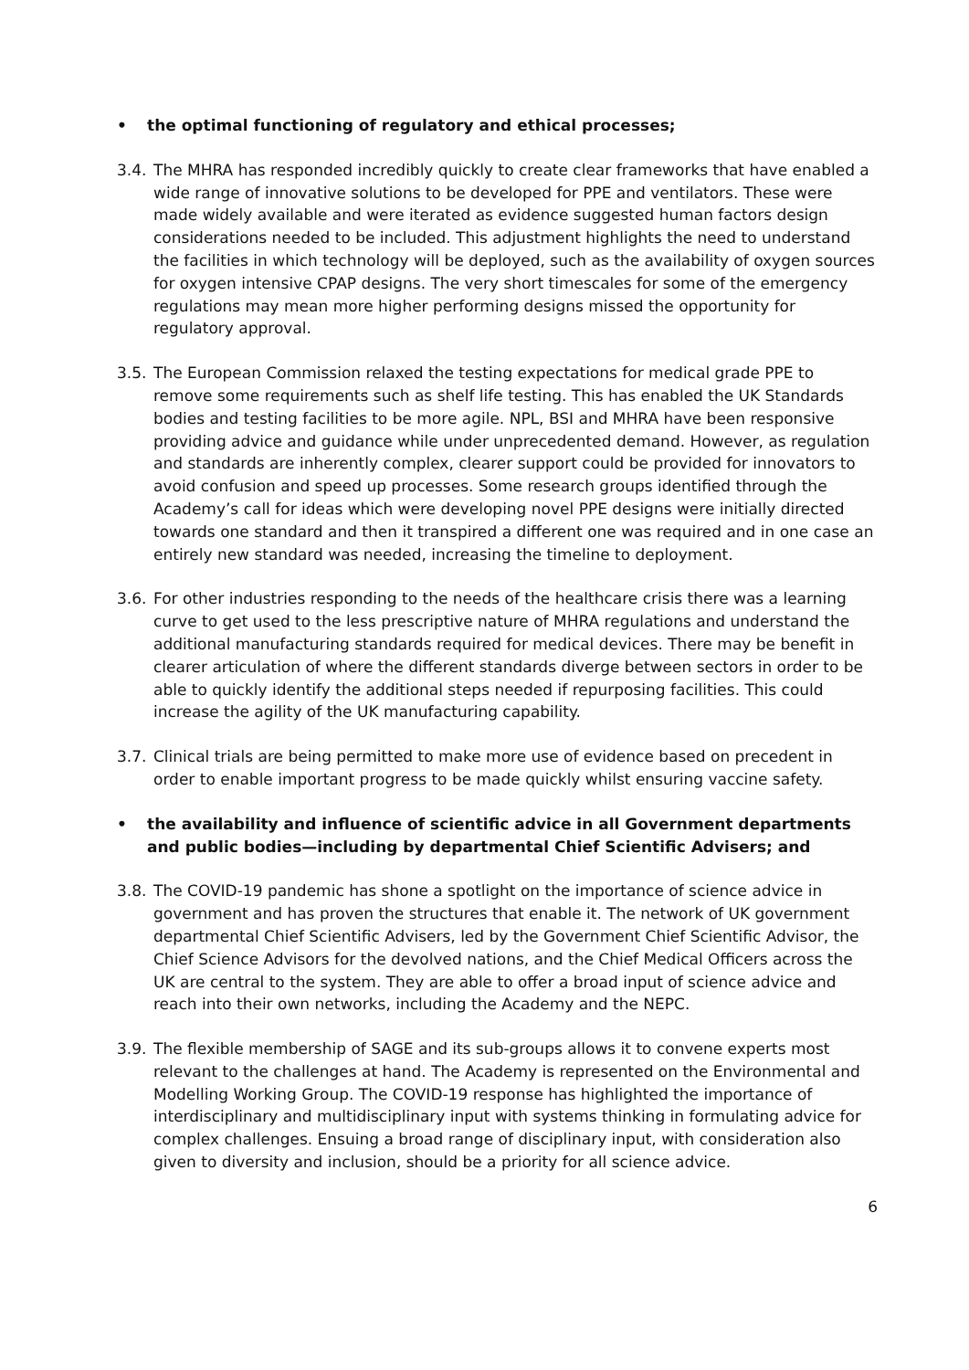• the optimal functioning of regulatory and ethical processes;
3.4. The MHRA has responded incredibly quickly to create clear frameworks that have enabled a wide range of innovative solutions to be developed for PPE and ventilators. These were made widely available and were iterated as evidence suggested human factors design considerations needed to be included. This adjustment highlights the need to understand the facilities in which technology will be deployed, such as the availability of oxygen sources for oxygen intensive CPAP designs. The very short timescales for some of the emergency regulations may mean more higher performing designs missed the opportunity for regulatory approval.
3.5. The European Commission relaxed the testing expectations for medical grade PPE to remove some requirements such as shelf life testing. This has enabled the UK Standards bodies and testing facilities to be more agile. NPL, BSI and MHRA have been responsive providing advice and guidance while under unprecedented demand. However, as regulation and standards are inherently complex, clearer support could be provided for innovators to avoid confusion and speed up processes. Some research groups identified through the Academy’s call for ideas which were developing novel PPE designs were initially directed towards one standard and then it transpired a different one was required and in one case an entirely new standard was needed, increasing the timeline to deployment.
3.6. For other industries responding to the needs of the healthcare crisis there was a learning curve to get used to the less prescriptive nature of MHRA regulations and understand the additional manufacturing standards required for medical devices. There may be benefit in clearer articulation of where the different standards diverge between sectors in order to be able to quickly identify the additional steps needed if repurposing facilities. This could increase the agility of the UK manufacturing capability.
3.7. Clinical trials are being permitted to make more use of evidence based on precedent in order to enable important progress to be made quickly whilst ensuring vaccine safety.
• the availability and influence of scientific advice in all Government departments and public bodies—including by departmental Chief Scientific Advisers; and
3.8. The COVID-19 pandemic has shone a spotlight on the importance of science advice in government and has proven the structures that enable it. The network of UK government departmental Chief Scientific Advisers, led by the Government Chief Scientific Advisor, the Chief Science Advisors for the devolved nations, and the Chief Medical Officers across the UK are central to the system. They are able to offer a broad input of science advice and reach into their own networks, including the Academy and the NEPC.
3.9. The flexible membership of SAGE and its sub-groups allows it to convene experts most relevant to the challenges at hand. The Academy is represented on the Environmental and Modelling Working Group. The COVID-19 response has highlighted the importance of interdisciplinary and multidisciplinary input with systems thinking in formulating advice for complex challenges. Ensuing a broad range of disciplinary input, with consideration also given to diversity and inclusion, should be a priority for all science advice.
6